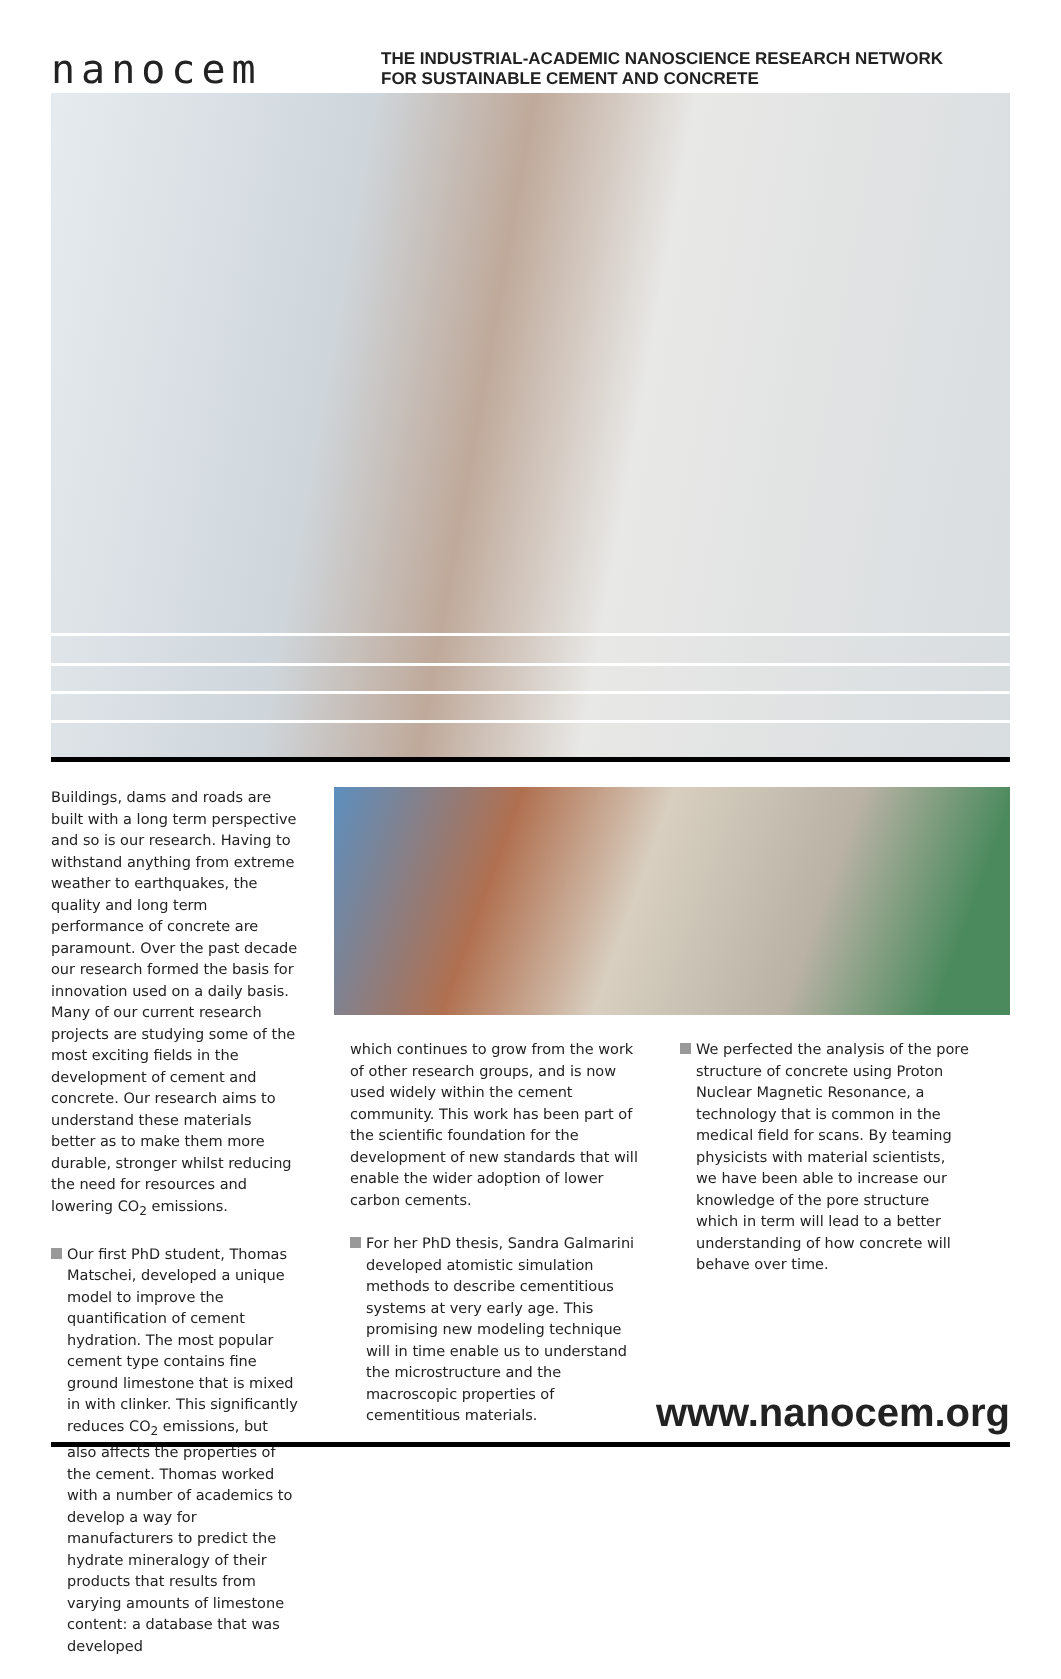nanocem
THE INDUSTRIAL-ACADEMIC NANOSCIENCE RESEARCH NETWORK
FOR SUSTAINABLE CEMENT AND CONCRETE
Buildings, dams and roads are built with a long term perspective and so is our research. Having to withstand anything from extreme weather to earthquakes, the quality and long term performance of concrete are paramount. Over the past decade our research formed the basis for innovation used on a daily basis. Many of our current research projects are studying some of the most exciting fields in the development of cement and concrete. Our research aims to understand these materials better as to make them more durable, stronger whilst reducing the need for resources and lowering CO<sub>2</sub> emissions.
Our first PhD student, Thomas Matschei, developed a unique model to improve the quantification of cement hydration. The most popular cement type contains fine ground limestone that is mixed in with clinker. This significantly reduces CO<sub>2</sub> emissions, but also affects the properties of the cement. Thomas worked with a number of academics to develop a way for manufacturers to predict the hydrate mineralogy of their products that results from varying amounts of limestone content: a database that was developed
which continues to grow from the work of other research groups, and is now used widely within the cement community. This work has been part of the scientific foundation for the development of new standards that will enable the wider adoption of lower carbon cements.
For her PhD thesis, Sandra Galmarini developed atomistic simulation methods to describe cementitious systems at very early age. This promising new modeling technique will in time enable us to understand the microstructure and the macroscopic properties of cementitious materials.
We perfected the analysis of the pore structure of concrete using Proton Nuclear Magnetic Resonance, a technology that is common in the medical field for scans. By teaming physicists with material scientists, we have been able to increase our knowledge of the pore structure which in term will lead to a better understanding of how concrete will behave over time.
www.nanocem.org